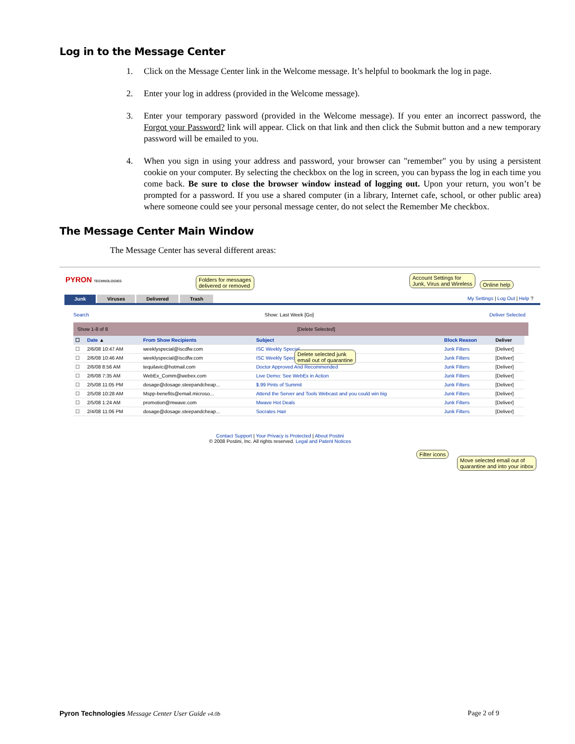Log in to the Message Center
1. Click on the Message Center link in the Welcome message. It’s helpful to bookmark the log in page.
2. Enter your log in address (provided in the Welcome message).
3. Enter your temporary password (provided in the Welcome message). If you enter an incorrect password, the Forgot your Password? link will appear. Click on that link and then click the Submit button and a new temporary password will be emailed to you.
4. When you sign in using your address and password, your browser can "remember" you by using a persistent cookie on your computer. By selecting the checkbox on the log in screen, you can bypass the log in each time you come back. Be sure to close the browser window instead of logging out. Upon your return, you won’t be prompted for a password. If you use a shared computer (in a library, Internet cafe, school, or other public area) where someone could see your personal message center, do not select the Remember Me checkbox.
The Message Center Main Window
The Message Center has several different areas:
PYRON TECHNOLOGIES
Folders for messages
delivered or removed
Account Settings for
Junk, Virus and Wireless
Online help
My Settings | Log Out | Help ?
Junk Viruses Delivered Trash
Search Show: Last Week [Go] Deliver Selected
Show 1-8 of 8 [Delete Selected]
Delete selected junk
email out of quarantine
| ☐ | Date ▲ | From Show Recipients | Subject | Block Reason | Deliver |
| --- | --- | --- | --- | --- | --- |
| ☐ | 2/6/08 10:47 AM | weeklyspecial@iscdfw.com | ISC Weekly Special | Junk Filters | [Deliver] |
| ☐ | 2/6/08 10:46 AM | weeklyspecial@iscdfw.com | ISC Weekly Special | Junk Filters | [Deliver] |
| ☐ | 2/6/08 8:56 AM | tequilavic@hotmail.com | Doctor Approved And Recommended | Junk Filters | [Deliver] |
| ☐ | 2/6/08 7:35 AM | WebEx_Comm@webex.com | Live Demo: See WebEx in Action | Junk Filters | [Deliver] |
| ☐ | 2/5/08 11:05 PM | dosage@dosage.steepandcheap... | $.99 Pints of Summit | Junk Filters | [Deliver] |
| ☐ | 2/5/08 10:28 AM | Mspp-benefits@email.microso... | Attend the Server and Tools Webcast and you could win big | Junk Filters | [Deliver] |
| ☐ | 2/5/08 1:24 AM | promotion@mwave.com | Mwave Hot Deals | Junk Filters | [Deliver] |
| ☐ | 2/4/08 11:06 PM | dosage@dosage.steepandcheap... | Socrates Hair | Junk Filters | [Deliver] |
Filter icons
Move selected email out of
quarantine and into your inbox
Contact Support | Your Privacy is Protected | About Postini
© 2008 Postini, Inc. All rights reserved. Legal and Patent Notices
Pyron Technologies Message Center User Guide v4.0b Page 2 of 9